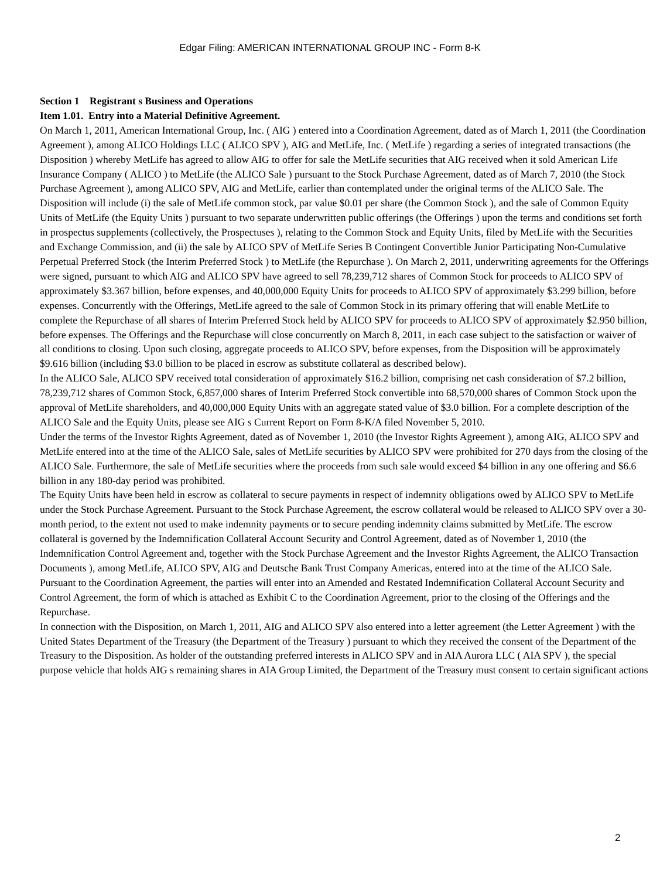Edgar Filing: AMERICAN INTERNATIONAL GROUP INC - Form 8-K
Section 1 Registrant s Business and Operations
Item 1.01. Entry into a Material Definitive Agreement.
On March 1, 2011, American International Group, Inc. ( AIG ) entered into a Coordination Agreement, dated as of March 1, 2011 (the Coordination Agreement ), among ALICO Holdings LLC ( ALICO SPV ), AIG and MetLife, Inc. ( MetLife ) regarding a series of integrated transactions (the Disposition ) whereby MetLife has agreed to allow AIG to offer for sale the MetLife securities that AIG received when it sold American Life Insurance Company ( ALICO ) to MetLife (the ALICO Sale ) pursuant to the Stock Purchase Agreement, dated as of March 7, 2010 (the Stock Purchase Agreement ), among ALICO SPV, AIG and MetLife, earlier than contemplated under the original terms of the ALICO Sale. The Disposition will include (i) the sale of MetLife common stock, par value $0.01 per share (the Common Stock ), and the sale of Common Equity Units of MetLife (the Equity Units ) pursuant to two separate underwritten public offerings (the Offerings ) upon the terms and conditions set forth in prospectus supplements (collectively, the Prospectuses ), relating to the Common Stock and Equity Units, filed by MetLife with the Securities and Exchange Commission, and (ii) the sale by ALICO SPV of MetLife Series B Contingent Convertible Junior Participating Non-Cumulative Perpetual Preferred Stock (the Interim Preferred Stock ) to MetLife (the Repurchase ). On March 2, 2011, underwriting agreements for the Offerings were signed, pursuant to which AIG and ALICO SPV have agreed to sell 78,239,712 shares of Common Stock for proceeds to ALICO SPV of approximately $3.367 billion, before expenses, and 40,000,000 Equity Units for proceeds to ALICO SPV of approximately $3.299 billion, before expenses. Concurrently with the Offerings, MetLife agreed to the sale of Common Stock in its primary offering that will enable MetLife to complete the Repurchase of all shares of Interim Preferred Stock held by ALICO SPV for proceeds to ALICO SPV of approximately $2.950 billion, before expenses. The Offerings and the Repurchase will close concurrently on March 8, 2011, in each case subject to the satisfaction or waiver of all conditions to closing. Upon such closing, aggregate proceeds to ALICO SPV, before expenses, from the Disposition will be approximately $9.616 billion (including $3.0 billion to be placed in escrow as substitute collateral as described below).
In the ALICO Sale, ALICO SPV received total consideration of approximately $16.2 billion, comprising net cash consideration of $7.2 billion, 78,239,712 shares of Common Stock, 6,857,000 shares of Interim Preferred Stock convertible into 68,570,000 shares of Common Stock upon the approval of MetLife shareholders, and 40,000,000 Equity Units with an aggregate stated value of $3.0 billion. For a complete description of the ALICO Sale and the Equity Units, please see AIG s Current Report on Form 8-K/A filed November 5, 2010.
Under the terms of the Investor Rights Agreement, dated as of November 1, 2010 (the Investor Rights Agreement ), among AIG, ALICO SPV and MetLife entered into at the time of the ALICO Sale, sales of MetLife securities by ALICO SPV were prohibited for 270 days from the closing of the ALICO Sale. Furthermore, the sale of MetLife securities where the proceeds from such sale would exceed $4 billion in any one offering and $6.6 billion in any 180-day period was prohibited.
The Equity Units have been held in escrow as collateral to secure payments in respect of indemnity obligations owed by ALICO SPV to MetLife under the Stock Purchase Agreement. Pursuant to the Stock Purchase Agreement, the escrow collateral would be released to ALICO SPV over a 30-month period, to the extent not used to make indemnity payments or to secure pending indemnity claims submitted by MetLife. The escrow collateral is governed by the Indemnification Collateral Account Security and Control Agreement, dated as of November 1, 2010 (the Indemnification Control Agreement and, together with the Stock Purchase Agreement and the Investor Rights Agreement, the ALICO Transaction Documents ), among MetLife, ALICO SPV, AIG and Deutsche Bank Trust Company Americas, entered into at the time of the ALICO Sale. Pursuant to the Coordination Agreement, the parties will enter into an Amended and Restated Indemnification Collateral Account Security and Control Agreement, the form of which is attached as Exhibit C to the Coordination Agreement, prior to the closing of the Offerings and the Repurchase.
In connection with the Disposition, on March 1, 2011, AIG and ALICO SPV also entered into a letter agreement (the Letter Agreement ) with the United States Department of the Treasury (the Department of the Treasury ) pursuant to which they received the consent of the Department of the Treasury to the Disposition. As holder of the outstanding preferred interests in ALICO SPV and in AIA Aurora LLC ( AIA SPV ), the special purpose vehicle that holds AIG s remaining shares in AIA Group Limited, the Department of the Treasury must consent to certain significant actions
2